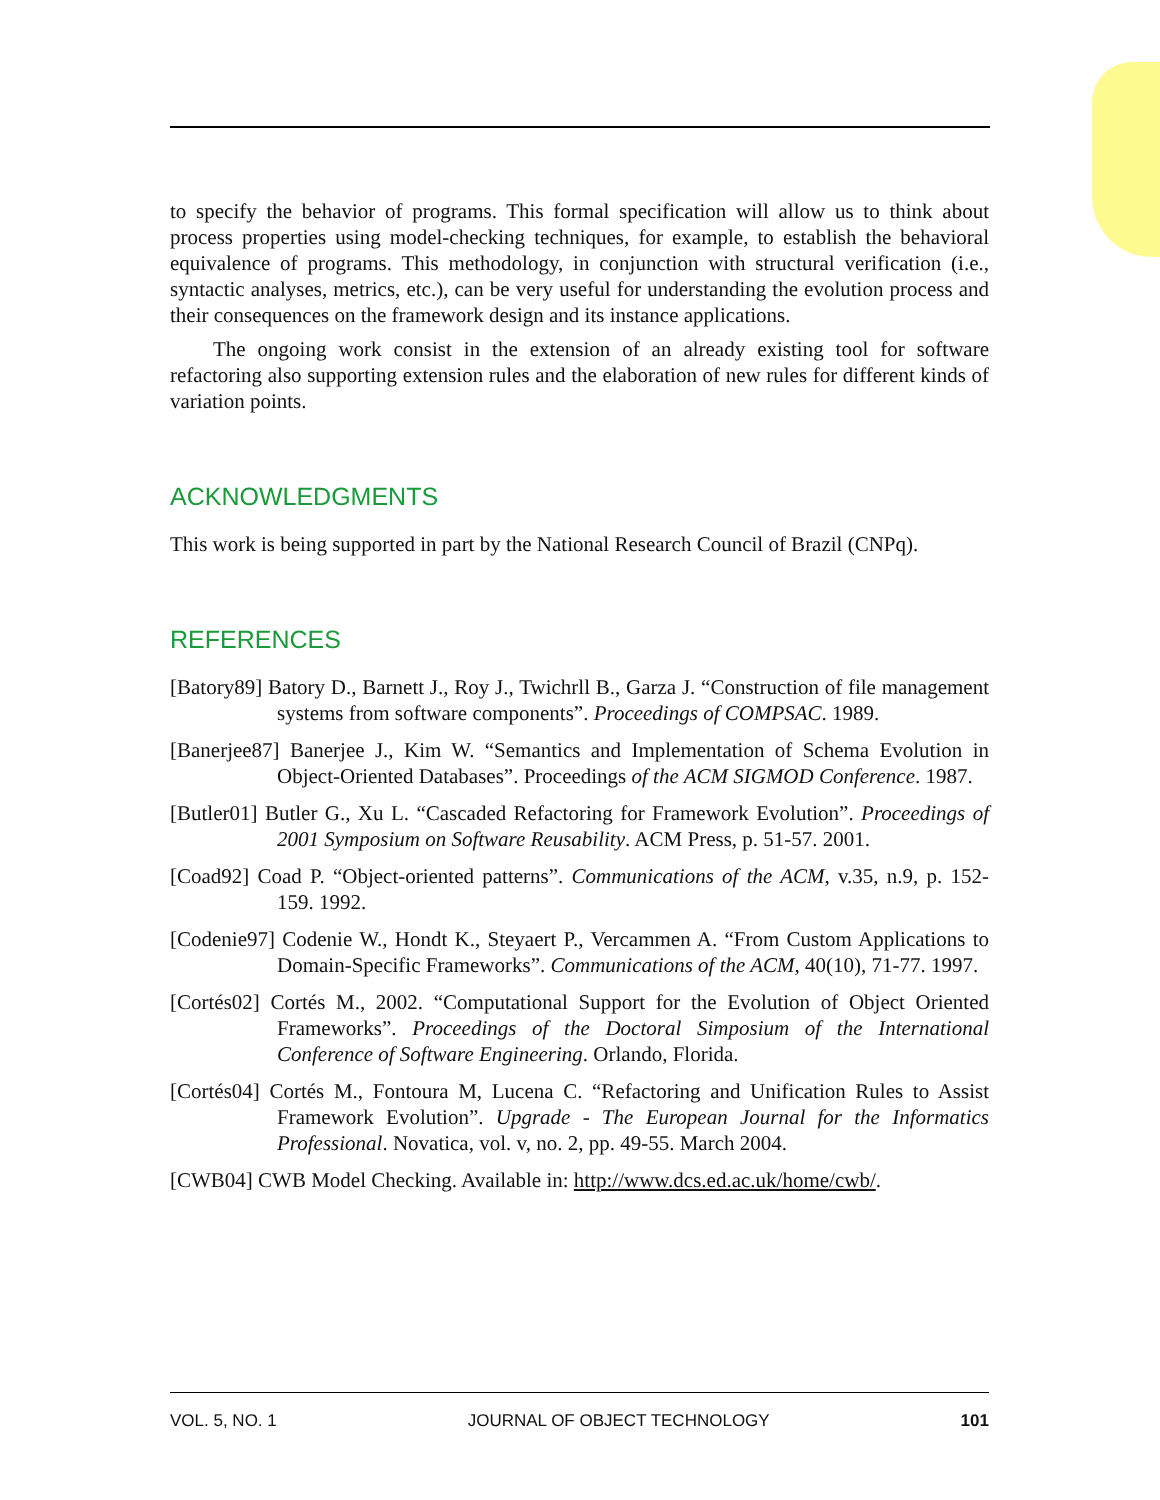to specify the behavior of programs. This formal specification will allow us to think about process properties using model-checking techniques, for example, to establish the behavioral equivalence of programs. This methodology, in conjunction with structural verification (i.e., syntactic analyses, metrics, etc.), can be very useful for understanding the evolution process and their consequences on the framework design and its instance applications.
The ongoing work consist in the extension of an already existing tool for software refactoring also supporting extension rules and the elaboration of new rules for different kinds of variation points.
ACKNOWLEDGMENTS
This work is being supported in part by the National Research Council of Brazil (CNPq).
REFERENCES
[Batory89] Batory D., Barnett J., Roy J., Twichrll B., Garza J. “Construction of file management systems from software components”. Proceedings of COMPSAC. 1989.
[Banerjee87] Banerjee J., Kim W. “Semantics and Implementation of Schema Evolution in Object-Oriented Databases”. Proceedings of the ACM SIGMOD Conference. 1987.
[Butler01] Butler G., Xu L. “Cascaded Refactoring for Framework Evolution”. Proceedings of 2001 Symposium on Software Reusability. ACM Press, p. 51-57. 2001.
[Coad92] Coad P. “Object-oriented patterns”. Communications of the ACM, v.35, n.9, p. 152-159. 1992.
[Codenie97] Codenie W., Hondt K., Steyaert P., Vercammen A. “From Custom Applications to Domain-Specific Frameworks”. Communications of the ACM, 40(10), 71-77. 1997.
[Cortés02] Cortés M., 2002. “Computational Support for the Evolution of Object Oriented Frameworks”. Proceedings of the Doctoral Simposium of the International Conference of Software Engineering. Orlando, Florida.
[Cortés04] Cortés M., Fontoura M, Lucena C. “Refactoring and Unification Rules to Assist Framework Evolution”. Upgrade - The European Journal for the Informatics Professional. Novatica, vol. v, no. 2, pp. 49-55. March 2004.
[CWB04] CWB Model Checking. Available in: http://www.dcs.ed.ac.uk/home/cwb/.
VOL. 5, NO. 1 JOURNAL OF OBJECT TECHNOLOGY 101